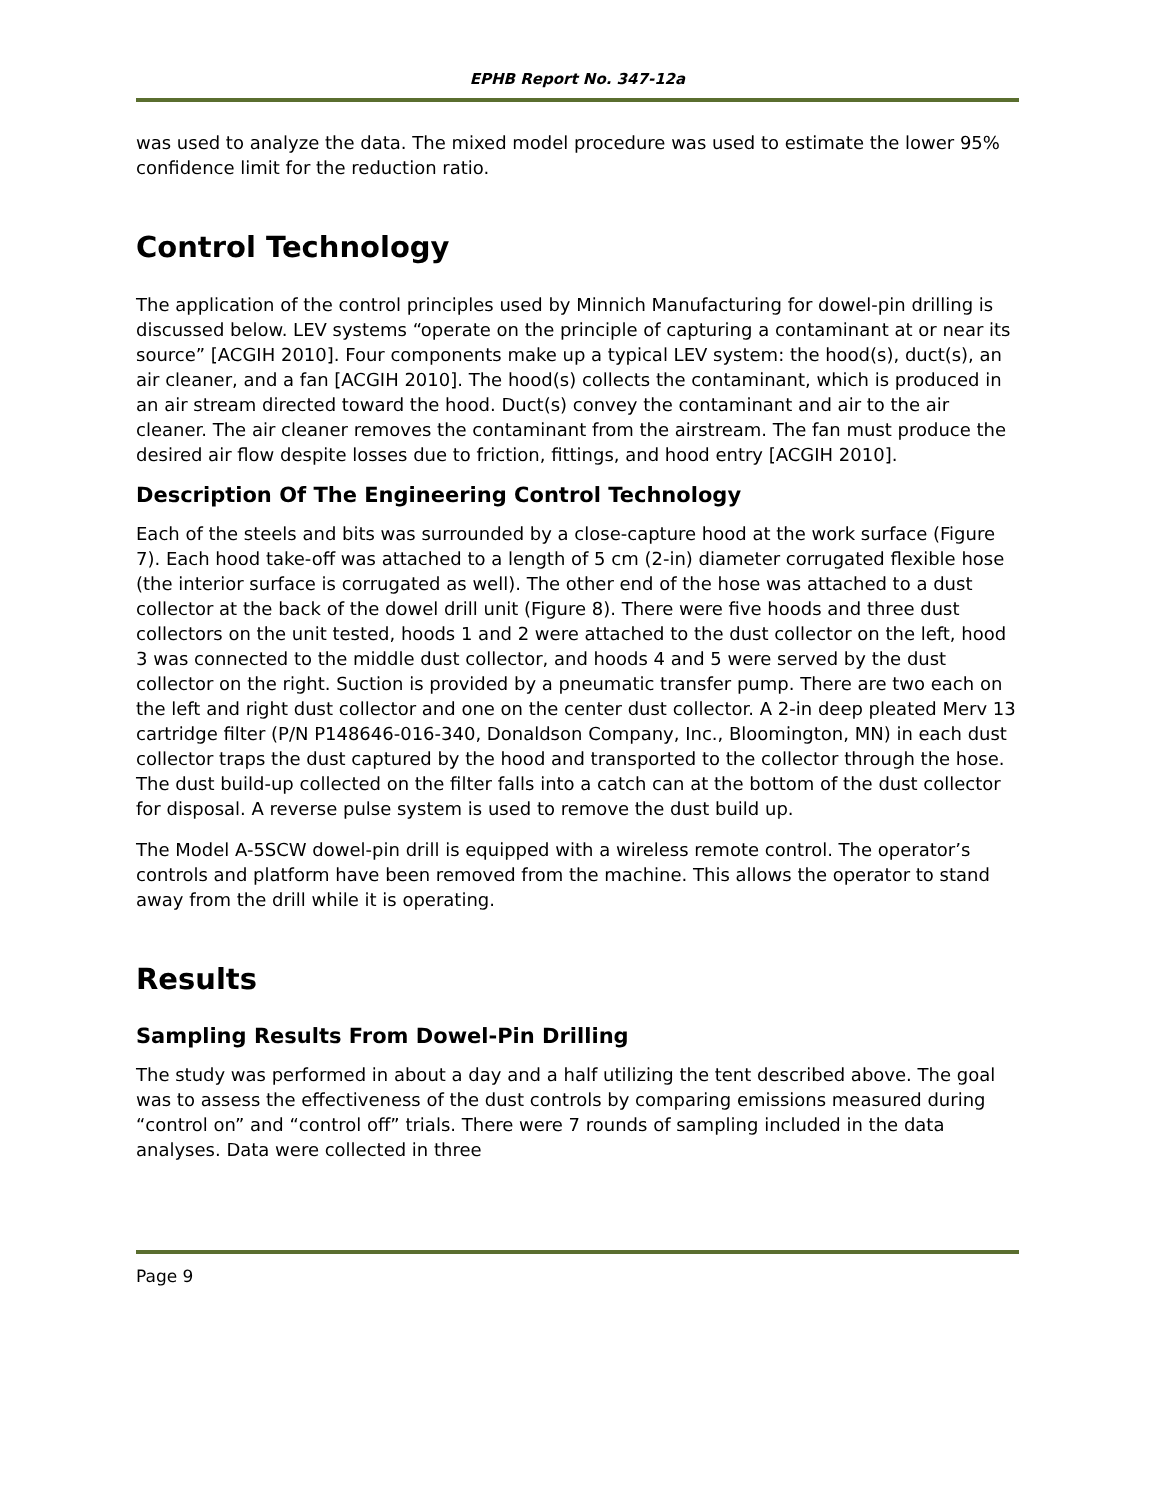EPHB Report No. 347-12a
was used to analyze the data. The mixed model procedure was used to estimate the lower 95% confidence limit for the reduction ratio.
Control Technology
The application of the control principles used by Minnich Manufacturing for dowel-pin drilling is discussed below. LEV systems “operate on the principle of capturing a contaminant at or near its source” [ACGIH 2010]. Four components make up a typical LEV system: the hood(s), duct(s), an air cleaner, and a fan [ACGIH 2010]. The hood(s) collects the contaminant, which is produced in an air stream directed toward the hood. Duct(s) convey the contaminant and air to the air cleaner. The air cleaner removes the contaminant from the airstream. The fan must produce the desired air flow despite losses due to friction, fittings, and hood entry [ACGIH 2010].
Description Of The Engineering Control Technology
Each of the steels and bits was surrounded by a close-capture hood at the work surface (Figure 7). Each hood take-off was attached to a length of 5 cm (2-in) diameter corrugated flexible hose (the interior surface is corrugated as well). The other end of the hose was attached to a dust collector at the back of the dowel drill unit (Figure 8). There were five hoods and three dust collectors on the unit tested, hoods 1 and 2 were attached to the dust collector on the left, hood 3 was connected to the middle dust collector, and hoods 4 and 5 were served by the dust collector on the right. Suction is provided by a pneumatic transfer pump. There are two each on the left and right dust collector and one on the center dust collector. A 2-in deep pleated Merv 13 cartridge filter (P/N P148646-016-340, Donaldson Company, Inc., Bloomington, MN) in each dust collector traps the dust captured by the hood and transported to the collector through the hose. The dust build-up collected on the filter falls into a catch can at the bottom of the dust collector for disposal. A reverse pulse system is used to remove the dust build up.
The Model A-5SCW dowel-pin drill is equipped with a wireless remote control. The operator’s controls and platform have been removed from the machine. This allows the operator to stand away from the drill while it is operating.
Results
Sampling Results From Dowel-Pin Drilling
The study was performed in about a day and a half utilizing the tent described above. The goal was to assess the effectiveness of the dust controls by comparing emissions measured during “control on” and “control off” trials. There were 7 rounds of sampling included in the data analyses. Data were collected in three
Page 9